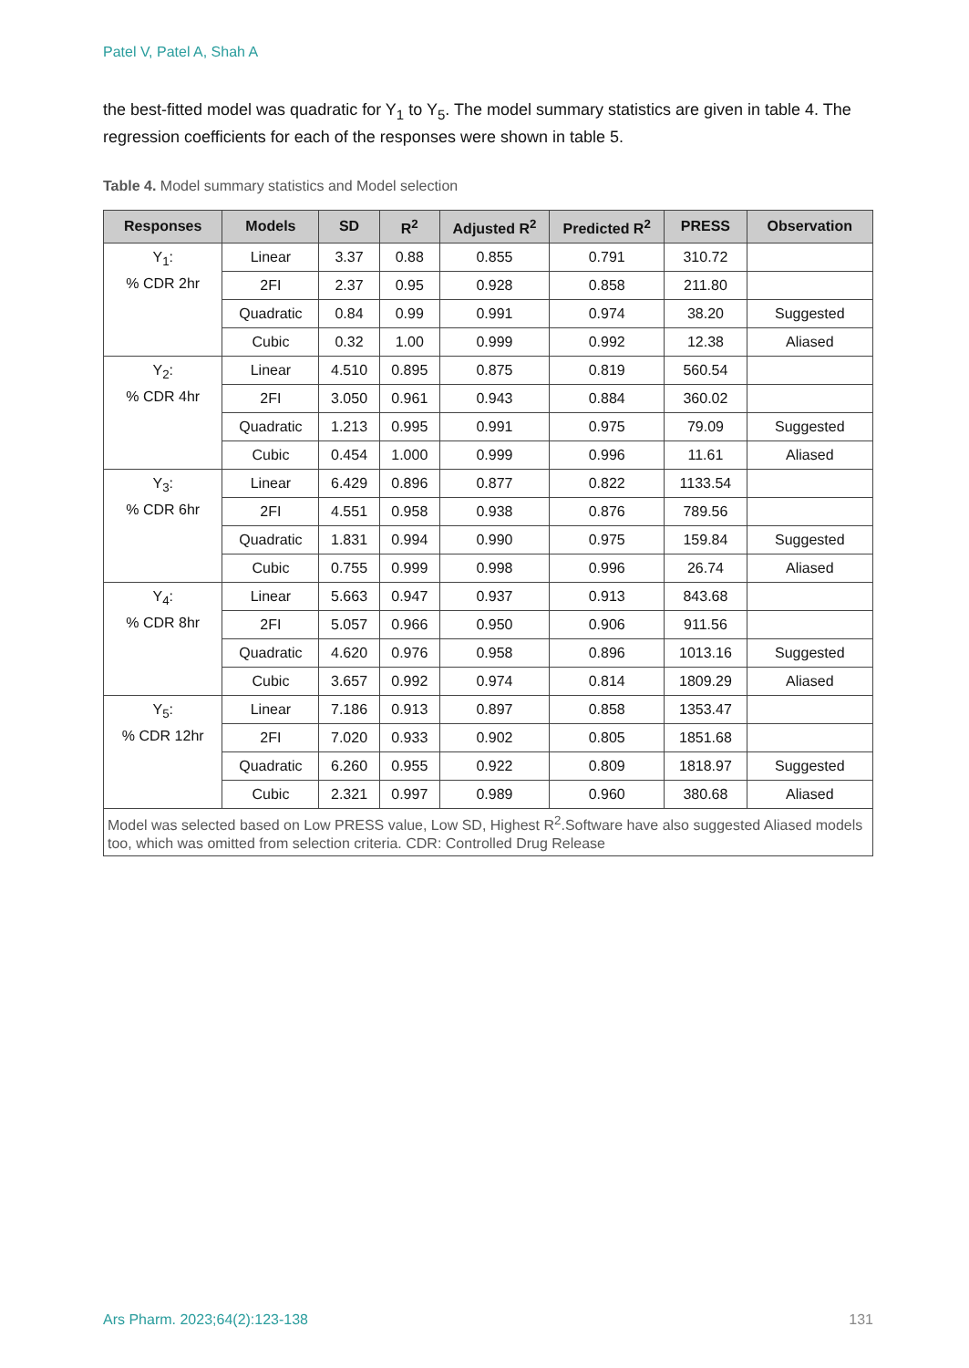Patel V, Patel A, Shah A
the best-fitted model was quadratic for Y<sub>1</sub> to Y<sub>5</sub>. The model summary statistics are given in table 4. The regression coefficients for each of the responses were shown in table 5.
Table 4. Model summary statistics and Model selection
| Responses | Models | SD | R<sup>2</sup> | Adjusted R<sup>2</sup> | Predicted R<sup>2</sup> | PRESS | Observation |
| --- | --- | --- | --- | --- | --- | --- | --- |
| Y<sub>1</sub>: % CDR 2hr | Linear | 3.37 | 0.88 | 0.855 | 0.791 | 310.72 | |
| | 2FI | 2.37 | 0.95 | 0.928 | 0.858 | 211.80 | |
| | Quadratic | 0.84 | 0.99 | 0.991 | 0.974 | 38.20 | Suggested |
| | Cubic | 0.32 | 1.00 | 0.999 | 0.992 | 12.38 | Aliased |
| Y<sub>2</sub>: % CDR 4hr | Linear | 4.510 | 0.895 | 0.875 | 0.819 | 560.54 | |
| | 2FI | 3.050 | 0.961 | 0.943 | 0.884 | 360.02 | |
| | Quadratic | 1.213 | 0.995 | 0.991 | 0.975 | 79.09 | Suggested |
| | Cubic | 0.454 | 1.000 | 0.999 | 0.996 | 11.61 | Aliased |
| Y<sub>3</sub>: % CDR 6hr | Linear | 6.429 | 0.896 | 0.877 | 0.822 | 1133.54 | |
| | 2FI | 4.551 | 0.958 | 0.938 | 0.876 | 789.56 | |
| | Quadratic | 1.831 | 0.994 | 0.990 | 0.975 | 159.84 | Suggested |
| | Cubic | 0.755 | 0.999 | 0.998 | 0.996 | 26.74 | Aliased |
| Y<sub>4</sub>: % CDR 8hr | Linear | 5.663 | 0.947 | 0.937 | 0.913 | 843.68 | |
| | 2FI | 5.057 | 0.966 | 0.950 | 0.906 | 911.56 | |
| | Quadratic | 4.620 | 0.976 | 0.958 | 0.896 | 1013.16 | Suggested |
| | Cubic | 3.657 | 0.992 | 0.974 | 0.814 | 1809.29 | Aliased |
| Y<sub>5</sub>: % CDR 12hr | Linear | 7.186 | 0.913 | 0.897 | 0.858 | 1353.47 | |
| | 2FI | 7.020 | 0.933 | 0.902 | 0.805 | 1851.68 | |
| | Quadratic | 6.260 | 0.955 | 0.922 | 0.809 | 1818.97 | Suggested |
| | Cubic | 2.321 | 0.997 | 0.989 | 0.960 | 380.68 | Aliased |
| Model was selected based on Low PRESS value, Low SD, Highest R<sup>2</sup>.Software have also suggested Aliased models too, which was omitted from selection criteria. CDR: Controlled Drug Release | | | | | | | |
Ars Pharm. 2023;64(2):123-138 131